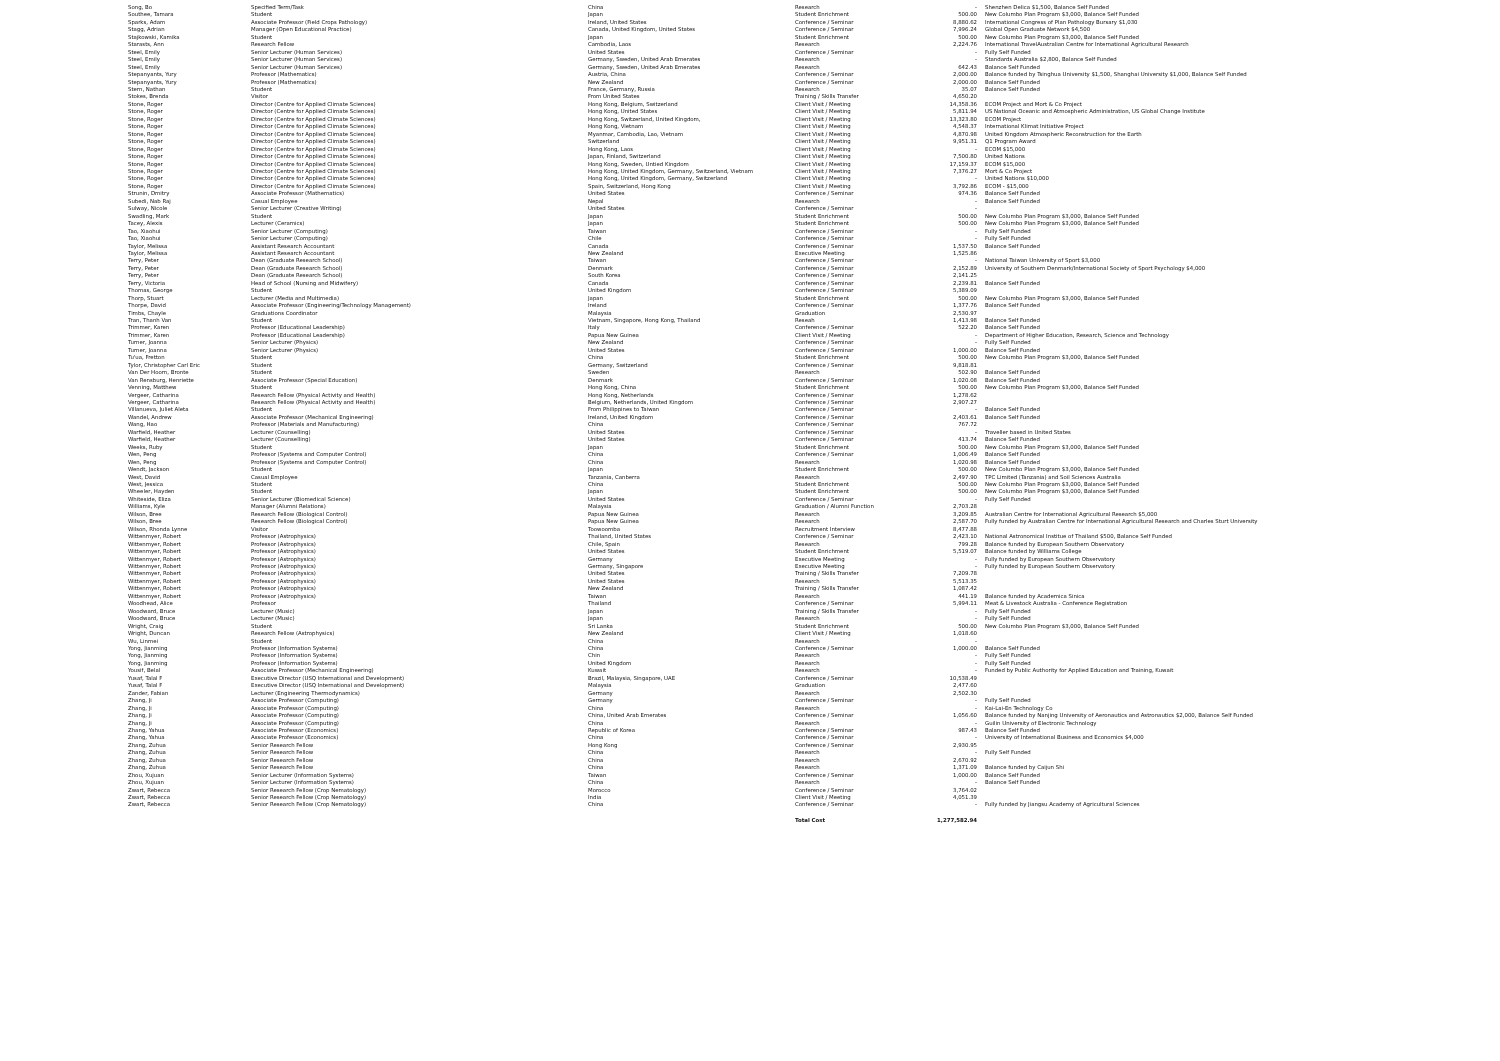| Song, Bo | Specified Term/Task | China | Research | - | Shenzhen Delica $1,500, Balance Self Funded |
| Southee, Tamara | Student | Japan | Student Enrichment | 500.00 | New Columbo Plan Program $3,000, Balance Self Funded |
| Sparks, Adam | Associate Professor (Field Crops Pathology) | Ireland, United States | Conference / Seminar | 8,880.62 | International Congress of Plan Pathology Bursary $1,030 |
| Stagg, Adrian | Manager (Open Educational Practice) | Canada, United Kingdom, United States | Conference / Seminar | 7,996.24 | Global Open Graduate Network $4,500 |
| Stajkowski, Kamika | Student | Japan | Student Enrichment | 500.00 | New Columbo Plan Program $3,000, Balance Self Funded |
| Starasts, Ann | Research Fellow | Cambodia, Laos | Research | 2,224.76 | International TravelAustralian Centre for International Agricultural Research |
| Steel, Emily | Senior Lecturer (Human Services) | United States | Conference / Seminar | - | Fully Self Funded |
| Steel, Emily | Senior Lecturer (Human Services) | Germany, Sweden, United Arab Emerates | Research | - | Standards Australia $2,800, Balance Self Funded |
| Steel, Emily | Senior Lecturer (Human Services) | Germany, Sweden, United Arab Emerates | Research | 642.43 | Balance Self Funded |
| Stepanyants, Yury | Professor (Mathematics) | Austria, China | Conference / Seminar | 2,000.00 | Balance funded by Tsinghua University $1,500, Shanghai University $1,000, Balance Self Funded |
| Stepanyants, Yury | Professor (Mathematics) | New Zealand | Conference / Seminar | 2,000.00 | Balance Self Funded |
| Stern, Nathan | Student | France, Germany, Russia | Research | 35.07 | Balance Self Funded |
| Stokes, Brenda | Visitor | From United States | Training / Skills Transfer | 4,650.20 | |
| Stone, Roger | Director (Centre for Applied Climate Sciences) | Hong Kong, Belgium, Switzerland | Client Visit / Meeting | 14,358.36 | ECOM Project and Mort & Co Project |
| Stone, Roger | Director (Centre for Applied Climate Sciences) | Hong Kong, United States | Client Visit / Meeting | 5,811.94 | US National Oceanic and Atmospheric Administration, US Global Change Institute |
| Stone, Roger | Director (Centre for Applied Climate Sciences) | Hong Kong, Switzerland, United Kingdom, | Client Visit / Meeting | 13,323.80 | ECOM Project |
| Stone, Roger | Director (Centre for Applied Climate Sciences) | Hong Kong, Vietnam | Client Visit / Meeting | 4,548.37 | International Klimat Initiative Project |
| Stone, Roger | Director (Centre for Applied Climate Sciences) | Myanmar, Cambodia, Lao, Vietnam | Client Visit / Meeting | 4,870.98 | United Kingdom Atmospheric Reconstruction for the Earth |
| Stone, Roger | Director (Centre for Applied Climate Sciences) | Switzerland | Client Visit / Meeting | 9,951.31 | Q1 Program Award |
| Stone, Roger | Director (Centre for Applied Climate Sciences) | Hong Kong, Laos | Client Visit / Meeting | - | ECOM $15,000 |
| Stone, Roger | Director (Centre for Applied Climate Sciences) | Japan, Finland, Switzerland | Client Visit / Meeting | 7,500.80 | United Nations |
| Stone, Roger | Director (Centre for Applied Climate Sciences) | Hong Kong, Sweden, Untied Kingdom | Client Visit / Meeting | 17,159.37 | ECOM $15,000 |
| Stone, Roger | Director (Centre for Applied Climate Sciences) | Hong Kong, United Kingdom, Germany, Switzerland, Vietnam | Client Visit / Meeting | 7,376.27 | Mort & Co Project |
| Stone, Roger | Director (Centre for Applied Climate Sciences) | Hong Kong, United Kingdom, Germany, Switzerland | Client Visit / Meeting | - | United Nations $10,000 |
| Stone, Roger | Director (Centre for Applied Climate Sciences) | Spain, Switzerland, Hong Kong | Client Visit / Meeting | 3,792.86 | ECOM - $15,000 |
| Strunin, Dmitry | Associate Professor (Mathematics) | United States | Conference / Seminar | 974.36 | Balance Self Funded |
| Subedi, Nab Raj | Casual Employee | Nepal | Research | - | Balance Self Funded |
| Sulway, Nicole | Senior Lecturer (Creative Writing) | United States | Conference / Seminar | - | |
| Swadling, Mark | Student | Japan | Student Enrichment | 500.00 | New Columbo Plan Program $3,000, Balance Self Funded |
| Tacey, Alexis | Lecturer (Ceramics) | Japan | Student Enrichment | 500.00 | New Columbo Plan Program $3,000, Balance Self Funded |
| Tao, Xiaohui | Senior Lecturer (Computing) | Taiwan | Conference / Seminar | - | Fully Self Funded |
| Tao, Xiaohui | Senior Lecturer (Computing) | Chile | Conference / Seminar | - | Fully Self Funded |
| Taylor, Melissa | Assistant Research Accountant | Canada | Conference / Seminar | 1,537.50 | Balance Self Funded |
| Taylor, Melissa | Assistant Research Accountant | New Zealand | Executive Meeting | 1,525.86 | |
| Terry, Peter | Dean (Graduate Research School) | Taiwan | Conference / Seminar | - | National Taiwan University of Sport $3,000 |
| Terry, Peter | Dean (Graduate Research School) | Denmark | Conference / Seminar | 2,152.89 | University of Southern Denmark/International Society of Sport Psychology $4,000 |
| Terry, Peter | Dean (Graduate Research School) | South Korea | Conference / Seminar | 2,141.25 | |
| Terry, Victoria | Head of School (Nursing and Midwifery) | Canada | Conference / Seminar | 2,239.81 | Balance Self Funded |
| Thomas, George | Student | United Kingdom | Conference / Seminar | 5,389.09 | |
| Thorp, Stuart | Lecturer (Media and Multimedia) | Japan | Student Enrichment | 500.00 | New Columbo Plan Program $3,000, Balance Self Funded |
| Thorpe, David | Associate Professor (Engineering/Technology Management) | Ireland | Conference / Seminar | 1,377.76 | Balance Self Funded |
| Timbs, Chayle | Graduations Coordinator | Malaysia | Graduation | 2,530.97 | |
| Tran, Thanh Van | Student | Vietnam, Singapore, Hong Kong, Thailand | Reseah | 1,413.98 | Balance Self Funded |
| Trimmer, Karen | Professor (Educational Leadership) | Italy | Conference / Seminar | 522.20 | Balance Self Funded |
| Trimmer, Karen | Professor (Educational Leadership) | Papua New Guinea | Client Visit / Meeting | - | Department of Higher Education, Research, Science and Technology |
| Turner, Joanna | Senior Lecturer (Physics) | New Zealand | Conference / Seminar | - | Fully Self Funded |
| Turner, Joanna | Senior Lecturer (Physics) | United States | Conference / Seminar | 1,000.00 | Balance Self Funded |
| Tu'ua, Fretton | Student | China | Student Enrichment | 500.00 | New Columbo Plan Program $3,000, Balance Self Funded |
| Tylor, Christopher Carl Eric | Student | Germany, Switzerland | Conference / Seminar | 9,818.81 | |
| Van Der Hoorn, Bronte | Student | Sweden | Research | 502.90 | Balance Self Funded |
| Van Rensburg, Henriette | Associate Professor (Special Education) | Denmark | Conference / Seminar | 1,020.08 | Balance Self Funded |
| Venning, Matthew | Student | Hong Kong, China | Student Enrichment | 500.00 | New Columbo Plan Program $3,000, Balance Self Funded |
| Vergeer, Catharina | Research Fellow (Physical Activity and Health) | Hong Kong, Netherlands | Conference / Seminar | 1,278.62 | |
| Vergeer, Catharina | Research Fellow (Physical Activity and Health) | Belgium, Netherlands, United Kingdom | Conference / Seminar | 2,907.27 | |
| Villanueva, Juliet Aleta | Student | From Philippines to Taiwan | Conference / Seminar | - | Balance Self Funded |
| Wandel, Andrew | Associate Professor (Mechanical Engineering) | Ireland, United Kingdom | Conference / Seminar | 2,403.61 | Balance Self Funded |
| Wang, Hao | Professor (Materials and Manufacturing) | China | Conference / Seminar | 767.72 | |
| Warfield, Heather | Lecturer (Counselling) | United States | Conference / Seminar | - | Traveller based in United States |
| Warfield, Heather | Lecturer (Counselling) | United States | Conference / Seminar | 413.74 | Balance Self Funded |
| Weeks, Ruby | Student | Japan | Student Enrichment | 500.00 | New Columbo Plan Program $3,000, Balance Self Funded |
| Wen, Peng | Professor (Systems and Computer Control) | China | Conference / Seminar | 1,006.49 | Balance Self Funded |
| Wen, Peng | Professor (Systems and Computer Control) | China | Research | 1,020.98 | Balance Self Funded |
| Wendt, Jackson | Student | Japan | Student Enrichment | 500.00 | New Columbo Plan Program $3,000, Balance Self Funded |
| West, David | Casual Employee | Tanzania, Canberra | Research | 2,497.90 | TPC Limited (Tanzania) and Soil Sciences Australia |
| West, Jessica | Student | China | Student Enrichment | 500.00 | New Columbo Plan Program $3,000, Balance Self Funded |
| Wheeler, Hayden | Student | Japan | Student Enrichment | 500.00 | New Columbo Plan Program $3,000, Balance Self Funded |
| Whiteside, Eliza | Senior Lecturer (Biomedical Science) | United States | Conference / Seminar | - | Fully Self Funded |
| Williams, Kyle | Manager (Alumni Relations) | Malaysia | Graduation / Alumni Function | 2,703.28 | |
| Wilson, Bree | Research Fellow (Biological Control) | Papua New Guinea | Research | 3,209.85 | Australian Centre for International Agricultural Research $5,000 |
| Wilson, Bree | Research Fellow (Biological Control) | Papua New Guinea | Research | 2,587.70 | Fully funded by Australian Centre for International Agricultural Research and Charles Sturt University |
| Wilson, Rhonda Lynne | Visitor | Toowoomba | Recruitment Interview | 8,477.88 | |
| Wittenmyer, Robert | Professor (Astrophysics) | Thailand, United States | Conference / Seminar | 2,423.10 | National Astronomical Institue of Thailand $500, Balance Self Funded |
| Wittenmyer, Robert | Professor (Astrophysics) | Chile, Spain | Research | 799.28 | Balance funded by European Southern Observatory |
| Wittenmyer, Robert | Professor (Astrophysics) | United States | Student Enrichment | 5,519.07 | Balance funded by Williams College |
| Wittenmyer, Robert | Professor (Astrophysics) | Germany | Executive Meeting | - | Fully funded by European Southern Observatory |
| Wittenmyer, Robert | Professor (Astrophysics) | Germany, Singapore | Executive Meeting | - | Fully funded by European Southern Observatory |
| Wittenmyer, Robert | Professor (Astrophysics) | United States | Training / Skills Transfer | 7,209.78 | |
| Wittenmyer, Robert | Professor (Astrophysics) | United States | Research | 5,513.35 | |
| Wittenmyer, Robert | Professor (Astrophysics) | New Zealand | Training / Skills Transfer | 1,087.42 | |
| Wittenmyer, Robert | Professor (Astrophysics) | Taiwan | Research | 441.19 | Balance funded by Academica Sinica |
| Woodhead, Alice | Professor | Thailand | Conference / Seminar | 5,994.11 | Meat & Livestock Australia - Conference Registration |
| Woodward, Bruce | Lecturer (Music) | Japan | Training / Skills Transfer | - | Fully Self Funded |
| Woodward, Bruce | Lecturer (Music) | Japan | Research | - | Fully Self Funded |
| Wright, Craig | Student | Sri Lanka | Student Enrichment | 500.00 | New Columbo Plan Program $3,000, Balance Self Funded |
| Wright, Duncan | Research Fellow (Astrophysics) | New Zealand | Client Visit / Meeting | 1,018.60 | |
| Wu, Linmei | Student | China | Research | - | |
| Yong, Jianming | Professor (Information Systems) | China | Conference / Seminar | 1,000.00 | Balance Self Funded |
| Yong, Jianming | Professor (Information Systems) | Chin | Research | - | Fully Self Funded |
| Yong, Jianming | Professor (Information Systems) | United Kingdom | Research | - | Fully Self Funded |
| Yousif, Belal | Associate Professor (Mechanical Engineering) | Kuwait | Research | - | Funded by Public Authority for Applied Education and Training, Kuwait |
| Yusaf, Talal F | Executive Director (USQ International and Development) | Brazil, Malaysia, Singapore, UAE | Conference / Seminar | 10,538.49 | |
| Yusaf, Talal F | Executive Director (USQ International and Development) | Malaysia | Graduation | 2,477.60 | |
| Zander, Fabian | Lecturer (Engineering Thermodynamics) | Germany | Research | 2,502.30 | |
| Zhang, Ji | Associate Professor (Computing) | Germany | Conference / Seminar | - | Fully Self Funded |
| Zhang, Ji | Associate Professor (Computing) | China | Research | - | Kai-Lai-En Technology Co |
| Zhang, Ji | Associate Professor (Computing) | China, United Arab Emerates | Conference / Seminar | 1,056.60 | Balance funded by Nanjing University of Aeronautics and Astronautics $2,000, Balance Self Funded |
| Zhang, Ji | Associate Professor (Computing) | China | Research | - | Guilin University of Electronic Technology |
| Zhang, Yahua | Associate Professor (Economics) | Republic of Korea | Conference / Seminar | 987.43 | Balance Self Funded |
| Zhang, Yahua | Associate Professor (Economics) | China | Conference / Seminar | - | University of International Business and Economics $4,000 |
| Zhang, Zuhua | Senior Research Fellow | Hong Kong | Conference / Seminar | 2,930.95 | |
| Zhang, Zuhua | Senior Research Fellow | China | Research | - | Fully Self Funded |
| Zhang, Zuhua | Senior Research Fellow | China | Research | 2,670.92 | |
| Zhang, Zuhua | Senior Research Fellow | China | Research | 1,371.09 | Balance funded by Caijun Shi |
| Zhou, Xujuan | Senior Lecturer (Information Systems) | Taiwan | Conference / Seminar | 1,000.00 | Balance Self Funded |
| Zhou, Xujuan | Senior Lecturer (Information Systems) | China | Research | - | Balance Self Funded |
| Zwart, Rebecca | Senior Research Fellow (Crop Nematology) | Morocco | Conference / Seminar | 3,764.02 | |
| Zwart, Rebecca | Senior Research Fellow (Crop Nematology) | India | Client Visit / Meeting | 4,051.39 | |
| Zwart, Rebecca | Senior Research Fellow (Crop Nematology) | China | Conference / Seminar | - | Fully funded by Jiangsu Academy of Agricultural Sciences |
| | | | Total Cost | 1,277,582.94 | |